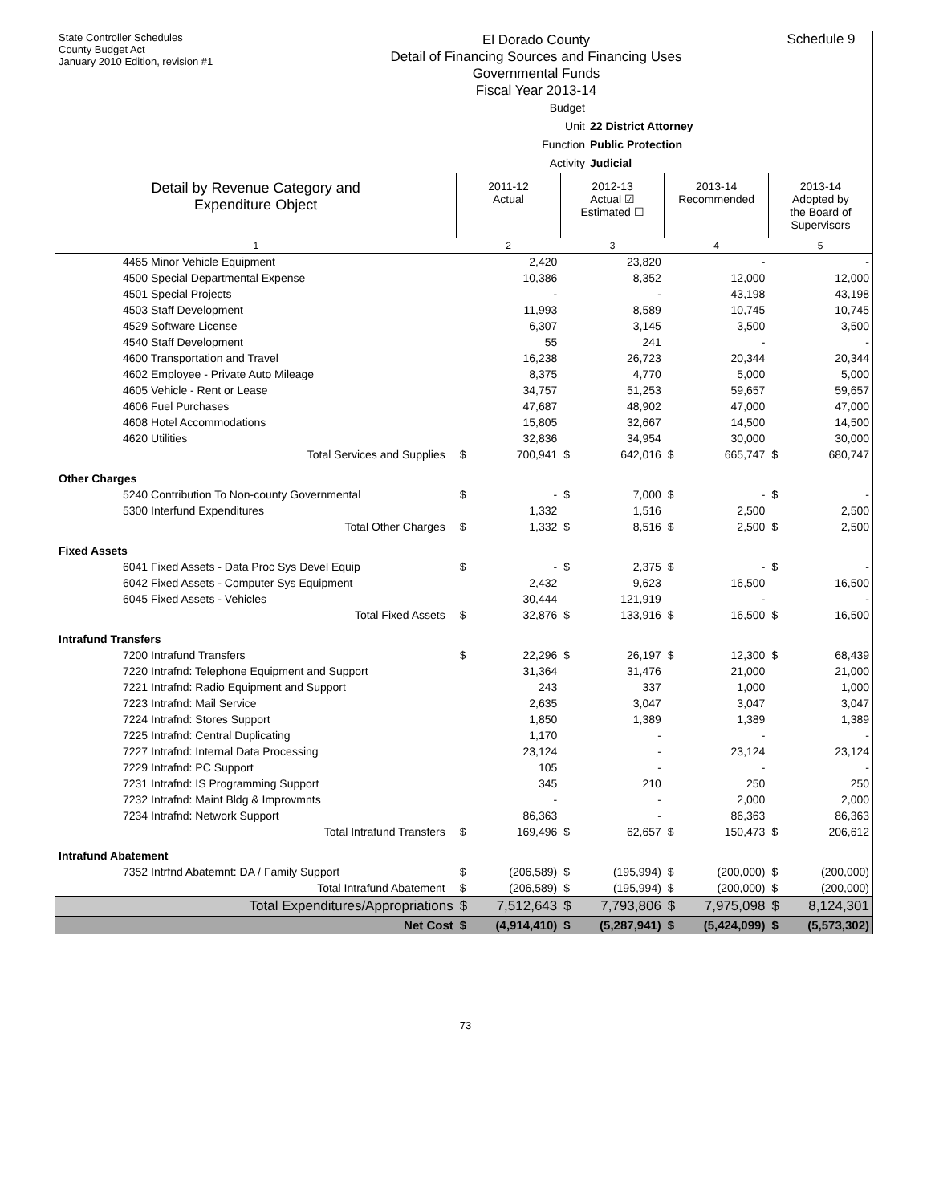State Controller Schedules
County Budget Act
January 2010 Edition, revision #1
El Dorado County
Detail of Financing Sources and Financing Uses
Governmental Funds
Fiscal Year 2013-14
Schedule 9
Budget Unit 22 District Attorney
Function Public Protection
Activity Judicial
| Detail by Revenue Category and Expenditure Object | 2011-12 Actual | | 2012-13 Actual ☑ Estimated ☐ | | 2013-14 Recommended | | 2013-14 Adopted by the Board of Supervisors | |
| --- | --- | --- | --- | --- | --- | --- | --- | --- |
| 1 | 2 | | 3 | | 4 | | 5 | |
| 4465 Minor Vehicle Equipment | | 2,420 | | 23,820 | | - | | - |
| 4500 Special Departmental Expense | | 10,386 | | 8,352 | | 12,000 | | 12,000 |
| 4501 Special Projects | | - | | - | | 43,198 | | 43,198 |
| 4503 Staff Development | | 11,993 | | 8,589 | | 10,745 | | 10,745 |
| 4529 Software License | | 6,307 | | 3,145 | | 3,500 | | 3,500 |
| 4540 Staff Development | | 55 | | 241 | | - | | - |
| 4600 Transportation and Travel | | 16,238 | | 26,723 | | 20,344 | | 20,344 |
| 4602 Employee - Private Auto Mileage | | 8,375 | | 4,770 | | 5,000 | | 5,000 |
| 4605 Vehicle - Rent or Lease | | 34,757 | | 51,253 | | 59,657 | | 59,657 |
| 4606 Fuel Purchases | | 47,687 | | 48,902 | | 47,000 | | 47,000 |
| 4608 Hotel Accommodations | | 15,805 | | 32,667 | | 14,500 | | 14,500 |
| 4620 Utilities | | 32,836 | | 34,954 | | 30,000 | | 30,000 |
| Total Services and Supplies | $ | 700,941 | $ | 642,016 | $ | 665,747 | $ | 680,747 |
| Other Charges | | | | | | | | |
| 5240 Contribution To Non-county Governmental | $ | - | $ | 7,000 | $ | - | $ | - |
| 5300 Interfund Expenditures | | 1,332 | | 1,516 | | 2,500 | | 2,500 |
| Total Other Charges | $ | 1,332 | $ | 8,516 | $ | 2,500 | $ | 2,500 |
| Fixed Assets | | | | | | | | |
| 6041 Fixed Assets - Data Proc Sys Devel Equip | $ | - | $ | 2,375 | $ | - | $ | - |
| 6042 Fixed Assets - Computer Sys Equipment | | 2,432 | | 9,623 | | 16,500 | | 16,500 |
| 6045 Fixed Assets - Vehicles | | 30,444 | | 121,919 | | - | | - |
| Total Fixed Assets | $ | 32,876 | $ | 133,916 | $ | 16,500 | $ | 16,500 |
| Intrafund Transfers | | | | | | | | |
| 7200 Intrafund Transfers | $ | 22,296 | $ | 26,197 | $ | 12,300 | $ | 68,439 |
| 7220 Intrafnd: Telephone Equipment and Support | | 31,364 | | 31,476 | | 21,000 | | 21,000 |
| 7221 Intrafnd: Radio Equipment and Support | | 243 | | 337 | | 1,000 | | 1,000 |
| 7223 Intrafnd: Mail Service | | 2,635 | | 3,047 | | 3,047 | | 3,047 |
| 7224 Intrafnd: Stores Support | | 1,850 | | 1,389 | | 1,389 | | 1,389 |
| 7225 Intrafnd: Central Duplicating | | 1,170 | | - | | - | | - |
| 7227 Intrafnd: Internal Data Processing | | 23,124 | | - | | 23,124 | | 23,124 |
| 7229 Intrafnd: PC Support | | 105 | | - | | - | | - |
| 7231 Intrafnd: IS Programming Support | | 345 | | 210 | | 250 | | 250 |
| 7232 Intrafnd: Maint Bldg & Improvmnts | | - | | - | | 2,000 | | 2,000 |
| 7234 Intrafnd: Network Support | | 86,363 | | - | | 86,363 | | 86,363 |
| Total Intrafund Transfers | $ | 169,496 | $ | 62,657 | $ | 150,473 | $ | 206,612 |
| Intrafund Abatement | | | | | | | | |
| 7352 Intrfnd Abatemnt: DA / Family Support | $ | (206,589) | $ | (195,994) | $ | (200,000) | $ | (200,000) |
| Total Intrafund Abatement | $ | (206,589) | $ | (195,994) | $ | (200,000) | $ | (200,000) |
| Total Expenditures/Appropriations | $ | 7,512,643 | $ | 7,793,806 | $ | 7,975,098 | $ | 8,124,301 |
| Net Cost | $ | (4,914,410) | $ | (5,287,941) | $ | (5,424,099) | $ | (5,573,302) |
73